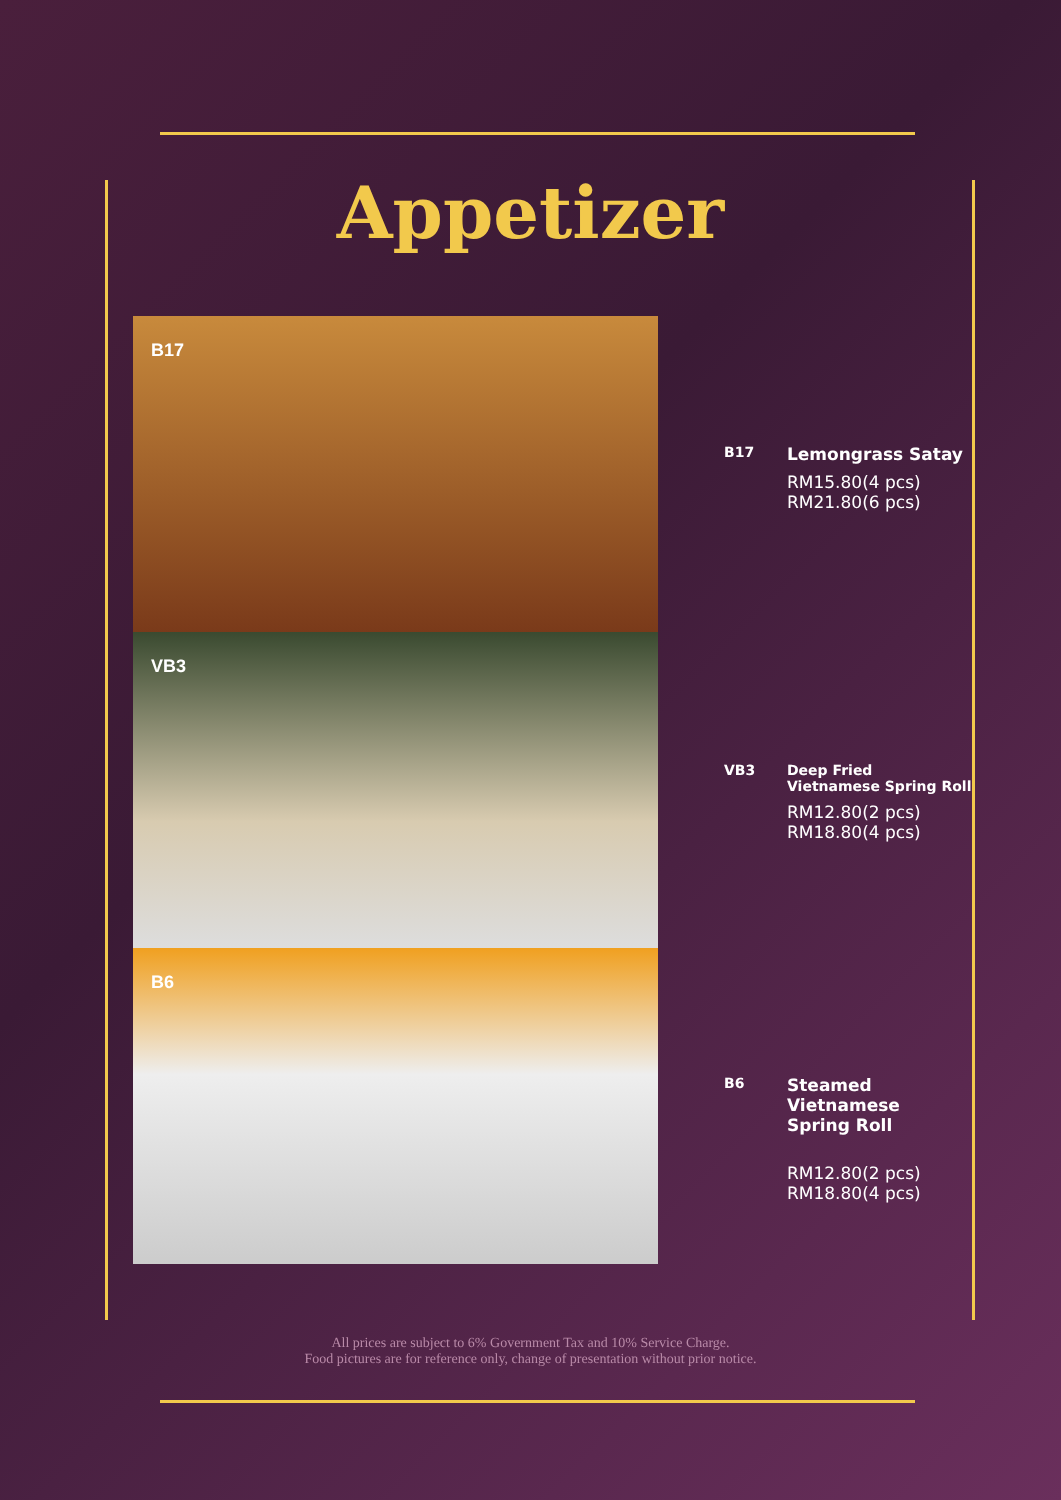Appetizer
B17
VB3
B6
B17
Lemongrass Satay
RM15.80(4 pcs)
RM21.80(6 pcs)
VB3 Deep Fried
Vietnamese Spring Roll
RM12.80(2 pcs)
RM18.80(4 pcs)
B6
Steamed
Vietnamese
Spring Roll
RM12.80(2 pcs)
RM18.80(4 pcs)
All prices are subject to 6% Government Tax and 10% Service Charge.
Food pictures are for reference only, change of presentation without prior notice.